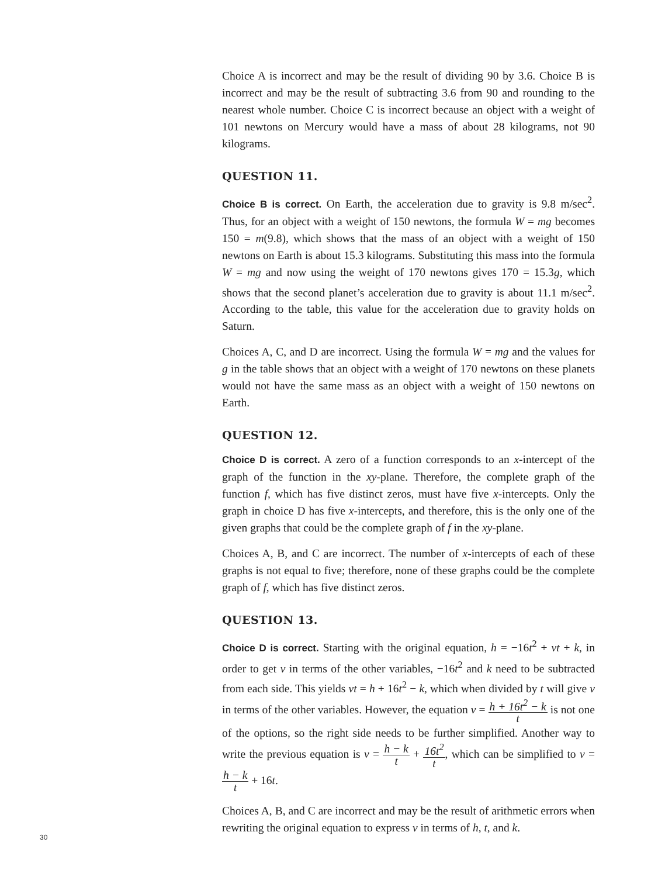Choice A is incorrect and may be the result of dividing 90 by 3.6. Choice B is incorrect and may be the result of subtracting 3.6 from 90 and rounding to the nearest whole number. Choice C is incorrect because an object with a weight of 101 newtons on Mercury would have a mass of about 28 kilograms, not 90 kilograms.
QUESTION 11.
Choice B is correct. On Earth, the acceleration due to gravity is 9.8 m/sec<sup>2</sup>. Thus, for an object with a weight of 150 newtons, the formula W = mg becomes 150 = m(9.8), which shows that the mass of an object with a weight of 150 newtons on Earth is about 15.3 kilograms. Substituting this mass into the formula W = mg and now using the weight of 170 newtons gives 170 = 15.3g, which shows that the second planet’s acceleration due to gravity is about 11.1 m/sec<sup>2</sup>. According to the table, this value for the acceleration due to gravity holds on Saturn.
Choices A, C, and D are incorrect. Using the formula W = mg and the values for g in the table shows that an object with a weight of 170 newtons on these planets would not have the same mass as an object with a weight of 150 newtons on Earth.
QUESTION 12.
Choice D is correct. A zero of a function corresponds to an x-intercept of the graph of the function in the xy-plane. Therefore, the complete graph of the function f, which has five distinct zeros, must have five x-intercepts. Only the graph in choice D has five x-intercepts, and therefore, this is the only one of the given graphs that could be the complete graph of f in the xy-plane.
Choices A, B, and C are incorrect. The number of x-intercepts of each of these graphs is not equal to five; therefore, none of these graphs could be the complete graph of f, which has five distinct zeros.
QUESTION 13.
Choice D is correct. Starting with the original equation, h = −16t<sup>2</sup> + vt + k, in order to get v in terms of the other variables, −16t<sup>2</sup> and k need to be subtracted from each side. This yields vt = h + 16t<sup>2</sup> − k, which when divided by t will give v in terms of the other variables. However, the equation v = h + 16t<sup>2</sup> − k t is not one of the options, so the right side needs to be further simplified. Another way to write the previous equation is v = h − k t + 16t<sup>2</sup> t, which can be simplified to v = h − k t + 16t.
Choices A, B, and C are incorrect and may be the result of arithmetic errors when rewriting the original equation to express v in terms of h, t, and k.
30